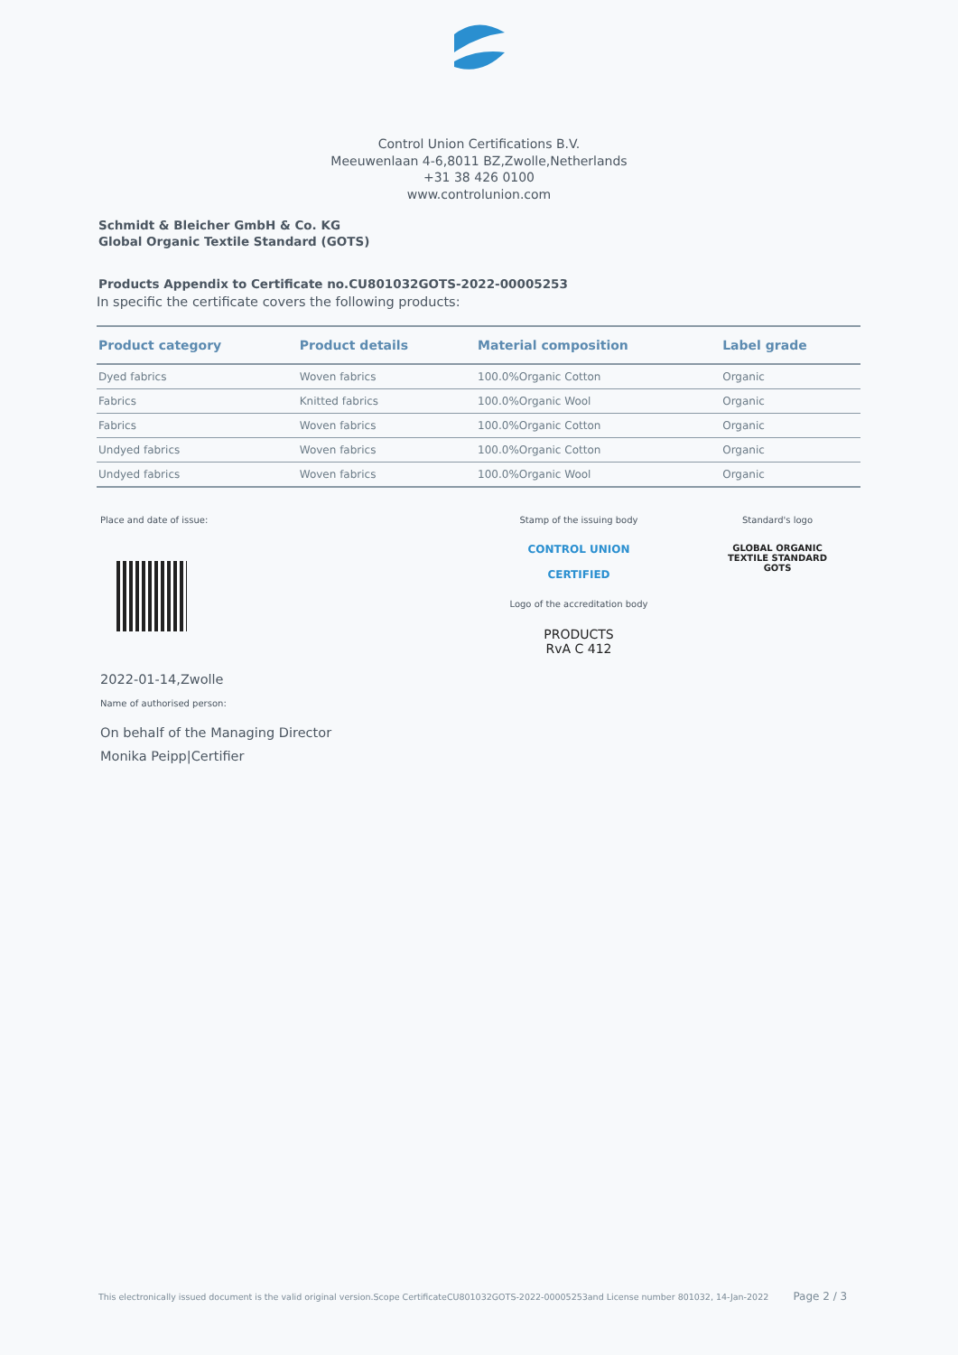Control Union Certifications B.V.
Meeuwenlaan 4-6,8011 BZ,Zwolle,Netherlands
+31 38 426 0100
www.controlunion.com
Schmidt & Bleicher GmbH & Co. KG
Global Organic Textile Standard (GOTS)
Products Appendix to Certificate no.CU801032GOTS-2022-00005253
In specific the certificate covers the following products:
| Product category | Product details | Material composition | Label grade |
| --- | --- | --- | --- |
| Dyed fabrics | Woven fabrics | 100.0%Organic Cotton | Organic |
| Fabrics | Knitted fabrics | 100.0%Organic Wool | Organic |
| Fabrics | Woven fabrics | 100.0%Organic Cotton | Organic |
| Undyed fabrics | Woven fabrics | 100.0%Organic Cotton | Organic |
| Undyed fabrics | Woven fabrics | 100.0%Organic Wool | Organic |
Place and date of issue:
2022-01-14,Zwolle
Name of authorised person:
On behalf of the Managing Director
Monika Peipp|Certifier
Stamp of the issuing body
CONTROL UNION
CERTIFIED
Logo of the accreditation body
PRODUCTS
RvA C 412
Standard's logo
GLOBAL ORGANIC TEXTILE STANDARD
GOTS
This electronically issued document is the valid original version.Scope CertificateCU801032GOTS-2022-00005253and License number 801032, 14-Jan-2022 Page 2 / 3